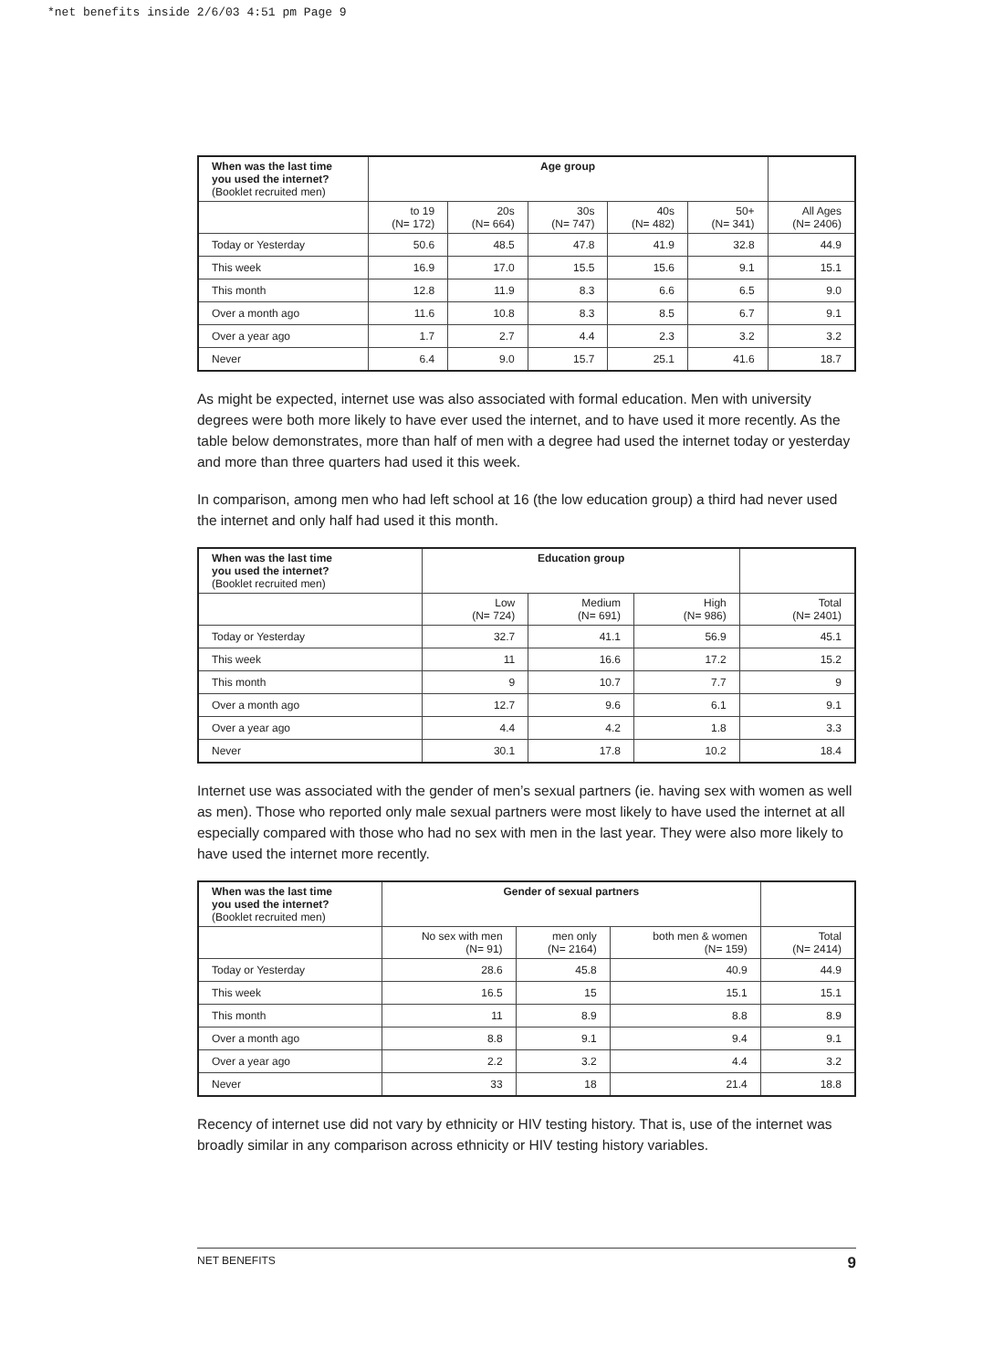*net benefits inside 2/6/03 4:51 pm Page 9
| When was the last time you used the internet? (Booklet recruited men) | Age group | | | | | |
| --- | --- | --- | --- | --- | --- | --- |
| | to 19 (N= 172) | 20s (N= 664) | 30s (N= 747) | 40s (N= 482) | 50+ (N= 341) | All Ages (N= 2406) |
| Today or Yesterday | 50.6 | 48.5 | 47.8 | 41.9 | 32.8 | 44.9 |
| This week | 16.9 | 17.0 | 15.5 | 15.6 | 9.1 | 15.1 |
| This month | 12.8 | 11.9 | 8.3 | 6.6 | 6.5 | 9.0 |
| Over a month ago | 11.6 | 10.8 | 8.3 | 8.5 | 6.7 | 9.1 |
| Over a year ago | 1.7 | 2.7 | 4.4 | 2.3 | 3.2 | 3.2 |
| Never | 6.4 | 9.0 | 15.7 | 25.1 | 41.6 | 18.7 |
As might be expected, internet use was also associated with formal education. Men with university degrees were both more likely to have ever used the internet, and to have used it more recently. As the table below demonstrates, more than half of men with a degree had used the internet today or yesterday and more than three quarters had used it this week.
In comparison, among men who had left school at 16 (the low education group) a third had never used the internet and only half had used it this month.
| When was the last time you used the internet? (Booklet recruited men) | Education group | | | |
| --- | --- | --- | --- | --- |
| | Low (N= 724) | Medium (N= 691) | High (N= 986) | Total (N= 2401) |
| Today or Yesterday | 32.7 | 41.1 | 56.9 | 45.1 |
| This week | 11 | 16.6 | 17.2 | 15.2 |
| This month | 9 | 10.7 | 7.7 | 9 |
| Over a month ago | 12.7 | 9.6 | 6.1 | 9.1 |
| Over a year ago | 4.4 | 4.2 | 1.8 | 3.3 |
| Never | 30.1 | 17.8 | 10.2 | 18.4 |
Internet use was associated with the gender of men’s sexual partners (ie. having sex with women as well as men). Those who reported only male sexual partners were most likely to have used the internet at all especially compared with those who had no sex with men in the last year. They were also more likely to have used the internet more recently.
| When was the last time you used the internet? (Booklet recruited men) | Gender of sexual partners | | | |
| --- | --- | --- | --- | --- |
| | No sex with men (N= 91) | men only (N= 2164) | both men & women (N= 159) | Total (N= 2414) |
| Today or Yesterday | 28.6 | 45.8 | 40.9 | 44.9 |
| This week | 16.5 | 15 | 15.1 | 15.1 |
| This month | 11 | 8.9 | 8.8 | 8.9 |
| Over a month ago | 8.8 | 9.1 | 9.4 | 9.1 |
| Over a year ago | 2.2 | 3.2 | 4.4 | 3.2 |
| Never | 33 | 18 | 21.4 | 18.8 |
Recency of internet use did not vary by ethnicity or HIV testing history. That is, use of the internet was broadly similar in any comparison across ethnicity or HIV testing history variables.
NET BENEFITS 9